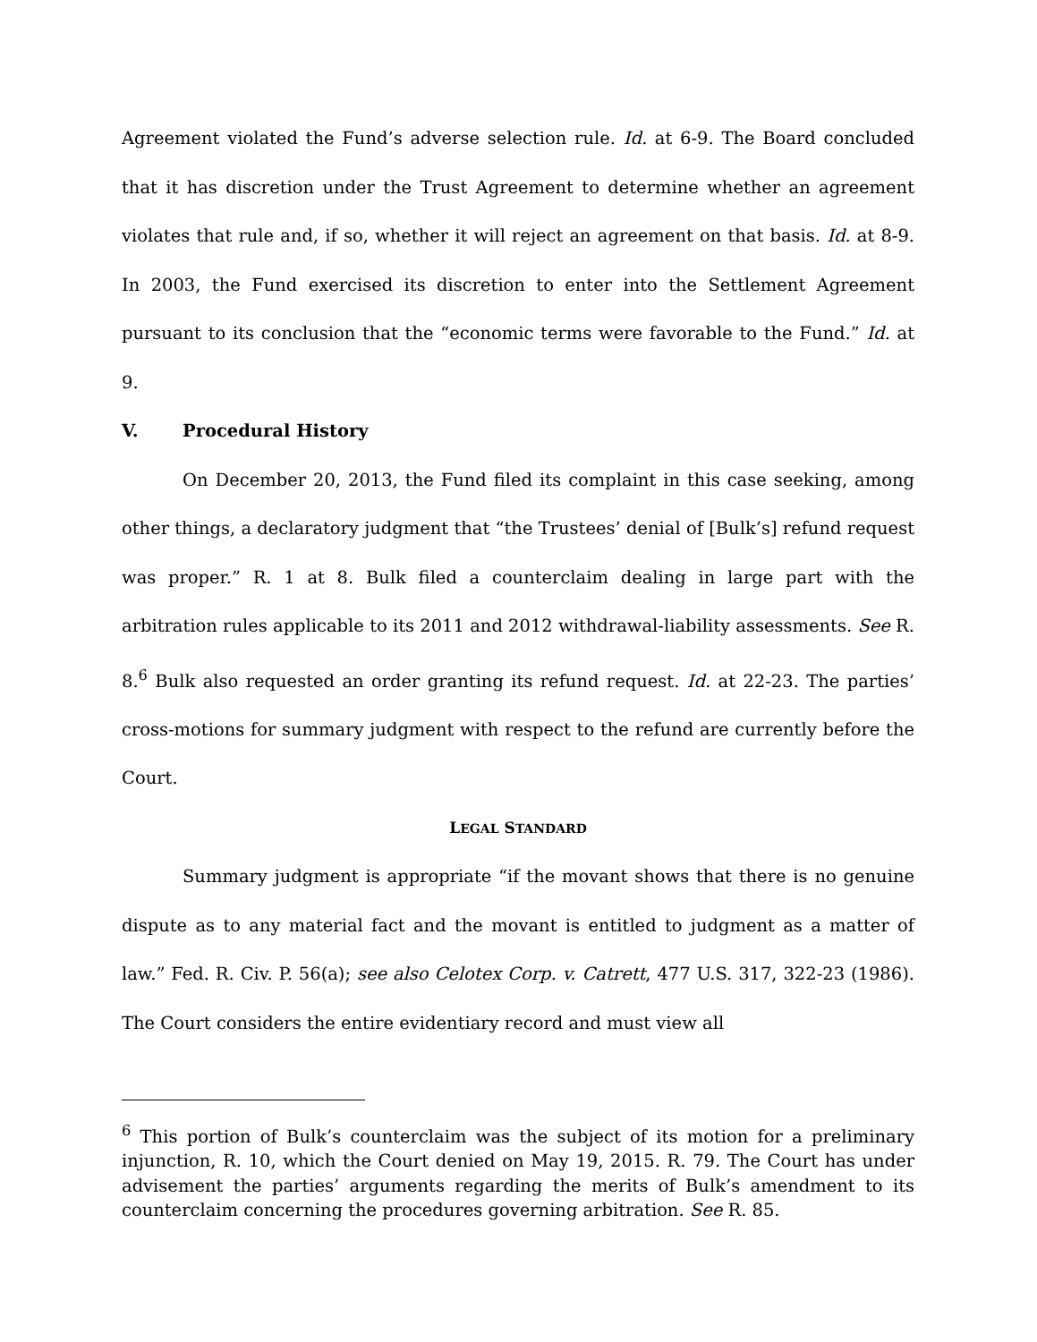Agreement violated the Fund’s adverse selection rule. Id. at 6-9. The Board concluded that it has discretion under the Trust Agreement to determine whether an agreement violates that rule and, if so, whether it will reject an agreement on that basis. Id. at 8-9. In 2003, the Fund exercised its discretion to enter into the Settlement Agreement pursuant to its conclusion that the “economic terms were favorable to the Fund.” Id. at 9.
V. Procedural History
On December 20, 2013, the Fund filed its complaint in this case seeking, among other things, a declaratory judgment that “the Trustees’ denial of [Bulk’s] refund request was proper.” R. 1 at 8. Bulk filed a counterclaim dealing in large part with the arbitration rules applicable to its 2011 and 2012 withdrawal-liability assessments. See R. 8.<sup>6</sup> Bulk also requested an order granting its refund request. Id. at 22-23. The parties’ cross-motions for summary judgment with respect to the refund are currently before the Court.
LEGAL STANDARD
Summary judgment is appropriate “if the movant shows that there is no genuine dispute as to any material fact and the movant is entitled to judgment as a matter of law.” Fed. R. Civ. P. 56(a); see also Celotex Corp. v. Catrett, 477 U.S. 317, 322-23 (1986). The Court considers the entire evidentiary record and must view all
<sup>6</sup> This portion of Bulk’s counterclaim was the subject of its motion for a preliminary injunction, R. 10, which the Court denied on May 19, 2015. R. 79. The Court has under advisement the parties’ arguments regarding the merits of Bulk’s amendment to its counterclaim concerning the procedures governing arbitration. See R. 85.